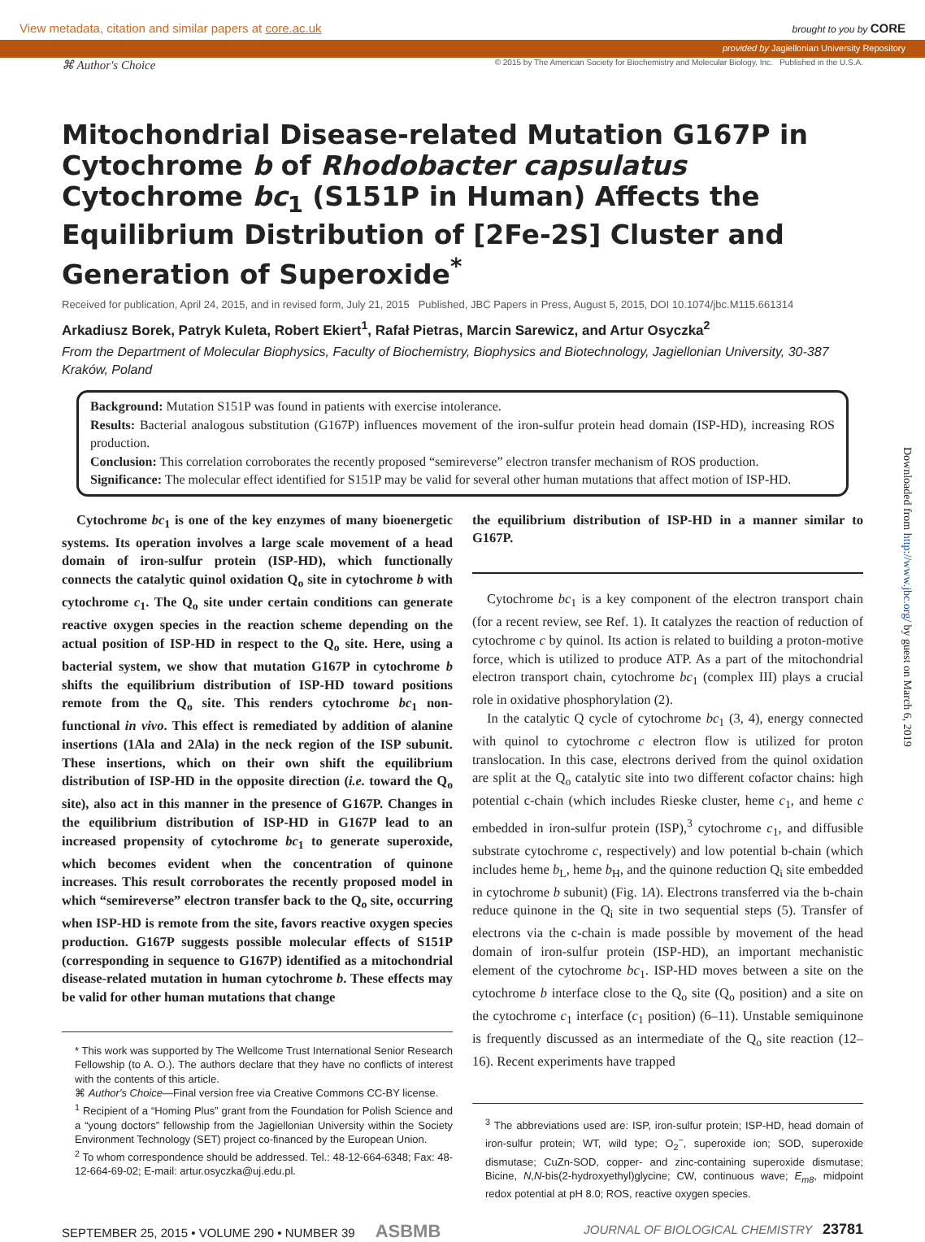View metadata, citation and similar papers at core.ac.uk brought to you by CORE
provided by Jagiellonian University Repository
⌘ Author's Choice © 2015 by The American Society for Biochemistry and Molecular Biology, Inc. Published in the U.S.A.
Mitochondrial Disease-related Mutation G167P in Cytochrome b of Rhodobacter capsulatus Cytochrome bc<sub>1</sub> (S151P in Human) Affects the Equilibrium Distribution of [2Fe-2S] Cluster and Generation of Superoxide<sup>*</sup>
Received for publication, April 24, 2015, and in revised form, July 21, 2015 Published, JBC Papers in Press, August 5, 2015, DOI 10.1074/jbc.M115.661314
Arkadiusz Borek, Patryk Kuleta, Robert Ekiert<sup>1</sup>, Rafał Pietras, Marcin Sarewicz, and Artur Osyczka<sup>2</sup>
From the Department of Molecular Biophysics, Faculty of Biochemistry, Biophysics and Biotechnology, Jagiellonian University, 30-387 Kraków, Poland
Background: Mutation S151P was found in patients with exercise intolerance.
Results: Bacterial analogous substitution (G167P) influences movement of the iron-sulfur protein head domain (ISP-HD), increasing ROS production.
Conclusion: This correlation corroborates the recently proposed “semireverse” electron transfer mechanism of ROS production.
Significance: The molecular effect identified for S151P may be valid for several other human mutations that affect motion of ISP-HD.
Cytochrome bc<sub>1</sub> is one of the key enzymes of many bioenergetic systems. Its operation involves a large scale movement of a head domain of iron-sulfur protein (ISP-HD), which functionally connects the catalytic quinol oxidation Q<sub>o</sub> site in cytochrome b with cytochrome c<sub>1</sub>. The Q<sub>o</sub> site under certain conditions can generate reactive oxygen species in the reaction scheme depending on the actual position of ISP-HD in respect to the Q<sub>o</sub> site. Here, using a bacterial system, we show that mutation G167P in cytochrome b shifts the equilibrium distribution of ISP-HD toward positions remote from the Q<sub>o</sub> site. This renders cytochrome bc<sub>1</sub> non-functional in vivo. This effect is remediated by addition of alanine insertions (1Ala and 2Ala) in the neck region of the ISP subunit. These insertions, which on their own shift the equilibrium distribution of ISP-HD in the opposite direction (i.e. toward the Q<sub>o</sub> site), also act in this manner in the presence of G167P. Changes in the equilibrium distribution of ISP-HD in G167P lead to an increased propensity of cytochrome bc<sub>1</sub> to generate superoxide, which becomes evident when the concentration of quinone increases. This result corroborates the recently proposed model in which “semireverse” electron transfer back to the Q<sub>o</sub> site, occurring when ISP-HD is remote from the site, favors reactive oxygen species production. G167P suggests possible molecular effects of S151P (corresponding in sequence to G167P) identified as a mitochondrial disease-related mutation in human cytochrome b. These effects may be valid for other human mutations that change
* This work was supported by The Wellcome Trust International Senior Research Fellowship (to A. O.). The authors declare that they have no conflicts of interest with the contents of this article.
⌘ Author's Choice—Final version free via Creative Commons CC-BY license.
<sup>1</sup> Recipient of a “Homing Plus” grant from the Foundation for Polish Science and a “young doctors” fellowship from the Jagiellonian University within the Society Environment Technology (SET) project co-financed by the European Union.
<sup>2</sup> To whom correspondence should be addressed. Tel.: 48-12-664-6348; Fax: 48-12-664-69-02; E-mail: artur.osyczka@uj.edu.pl.
the equilibrium distribution of ISP-HD in a manner similar to G167P.
Cytochrome bc<sub>1</sub> is a key component of the electron transport chain (for a recent review, see Ref. 1). It catalyzes the reaction of reduction of cytochrome c by quinol. Its action is related to building a proton-motive force, which is utilized to produce ATP. As a part of the mitochondrial electron transport chain, cytochrome bc<sub>1</sub> (complex III) plays a crucial role in oxidative phosphorylation (2).
In the catalytic Q cycle of cytochrome bc<sub>1</sub> (3, 4), energy connected with quinol to cytochrome c electron flow is utilized for proton translocation. In this case, electrons derived from the quinol oxidation are split at the Q<sub>o</sub> catalytic site into two different cofactor chains: high potential c-chain (which includes Rieske cluster, heme c<sub>1</sub>, and heme c embedded in iron-sulfur protein (ISP),<sup>3</sup> cytochrome c<sub>1</sub>, and diffusible substrate cytochrome c, respectively) and low potential b-chain (which includes heme b<sub>L</sub>, heme b<sub>H</sub>, and the quinone reduction Q<sub>i</sub> site embedded in cytochrome b subunit) (Fig. 1A). Electrons transferred via the b-chain reduce quinone in the Q<sub>i</sub> site in two sequential steps (5). Transfer of electrons via the c-chain is made possible by movement of the head domain of iron-sulfur protein (ISP-HD), an important mechanistic element of the cytochrome bc<sub>1</sub>. ISP-HD moves between a site on the cytochrome b interface close to the Q<sub>o</sub> site (Q<sub>o</sub> position) and a site on the cytochrome c<sub>1</sub> interface (c<sub>1</sub> position) (6–11). Unstable semiquinone is frequently discussed as an intermediate of the Q<sub>o</sub> site reaction (12–16). Recent experiments have trapped
<sup>3</sup> The abbreviations used are: ISP, iron-sulfur protein; ISP-HD, head domain of iron-sulfur protein; WT, wild type; O<sub>2</sub><sup>−</sup>, superoxide ion; SOD, superoxide dismutase; CuZn-SOD, copper- and zinc-containing superoxide dismutase; Bicine, N,N-bis(2-hydroxyethyl)glycine; CW, continuous wave; E<sub>m8</sub>, midpoint redox potential at pH 8.0; ROS, reactive oxygen species.
SEPTEMBER 25, 2015 • VOLUME 290 • NUMBER 39 ASBMB JOURNAL OF BIOLOGICAL CHEMISTRY 23781
Downloaded from http://www.jbc.org/ by guest on March 6, 2019